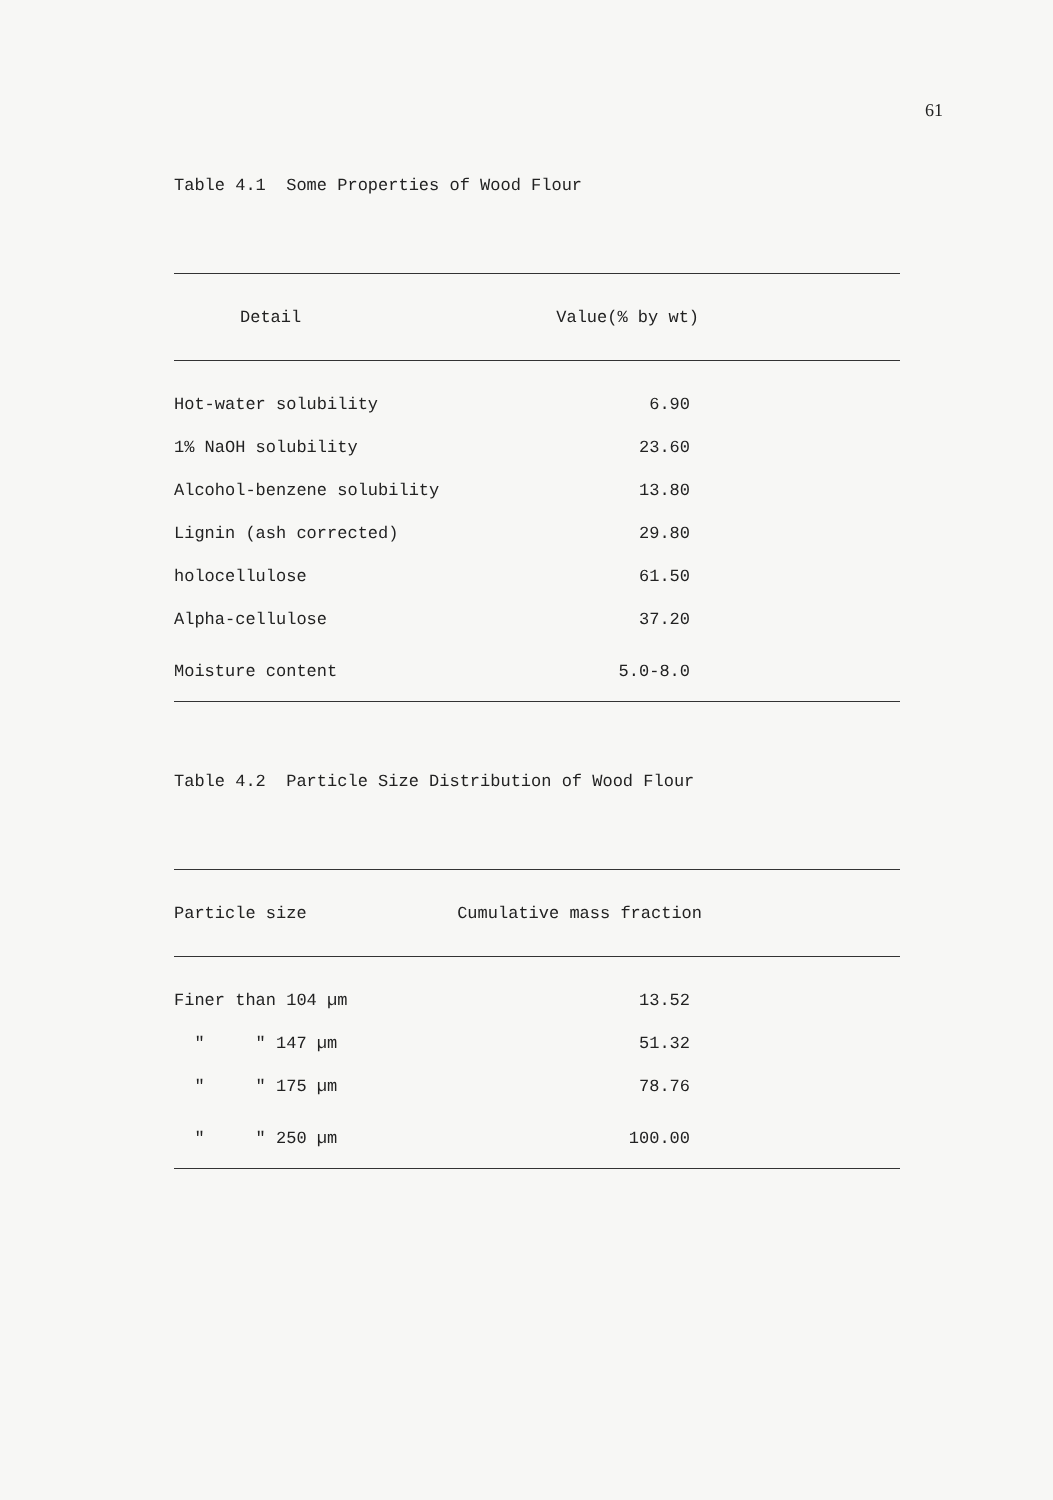61
Table 4.1 Some Properties of Wood Flour
| Detail | Value(% by wt) |
| --- | --- |
| Hot-water solubility | 6.90 |
| 1% NaOH solubility | 23.60 |
| Alcohol-benzene solubility | 13.80 |
| Lignin (ash corrected) | 29.80 |
| holocellulose | 61.50 |
| Alpha-cellulose | 37.20 |
| Moisture content | 5.0-8.0 |
Table 4.2 Particle Size Distribution of Wood Flour
| Particle size | Cumulative mass fraction |
| --- | --- |
| Finer than 104 µm | 13.52 |
| " " 147 µm | 51.32 |
| " " 175 µm | 78.76 |
| " " 250 µm | 100.00 |